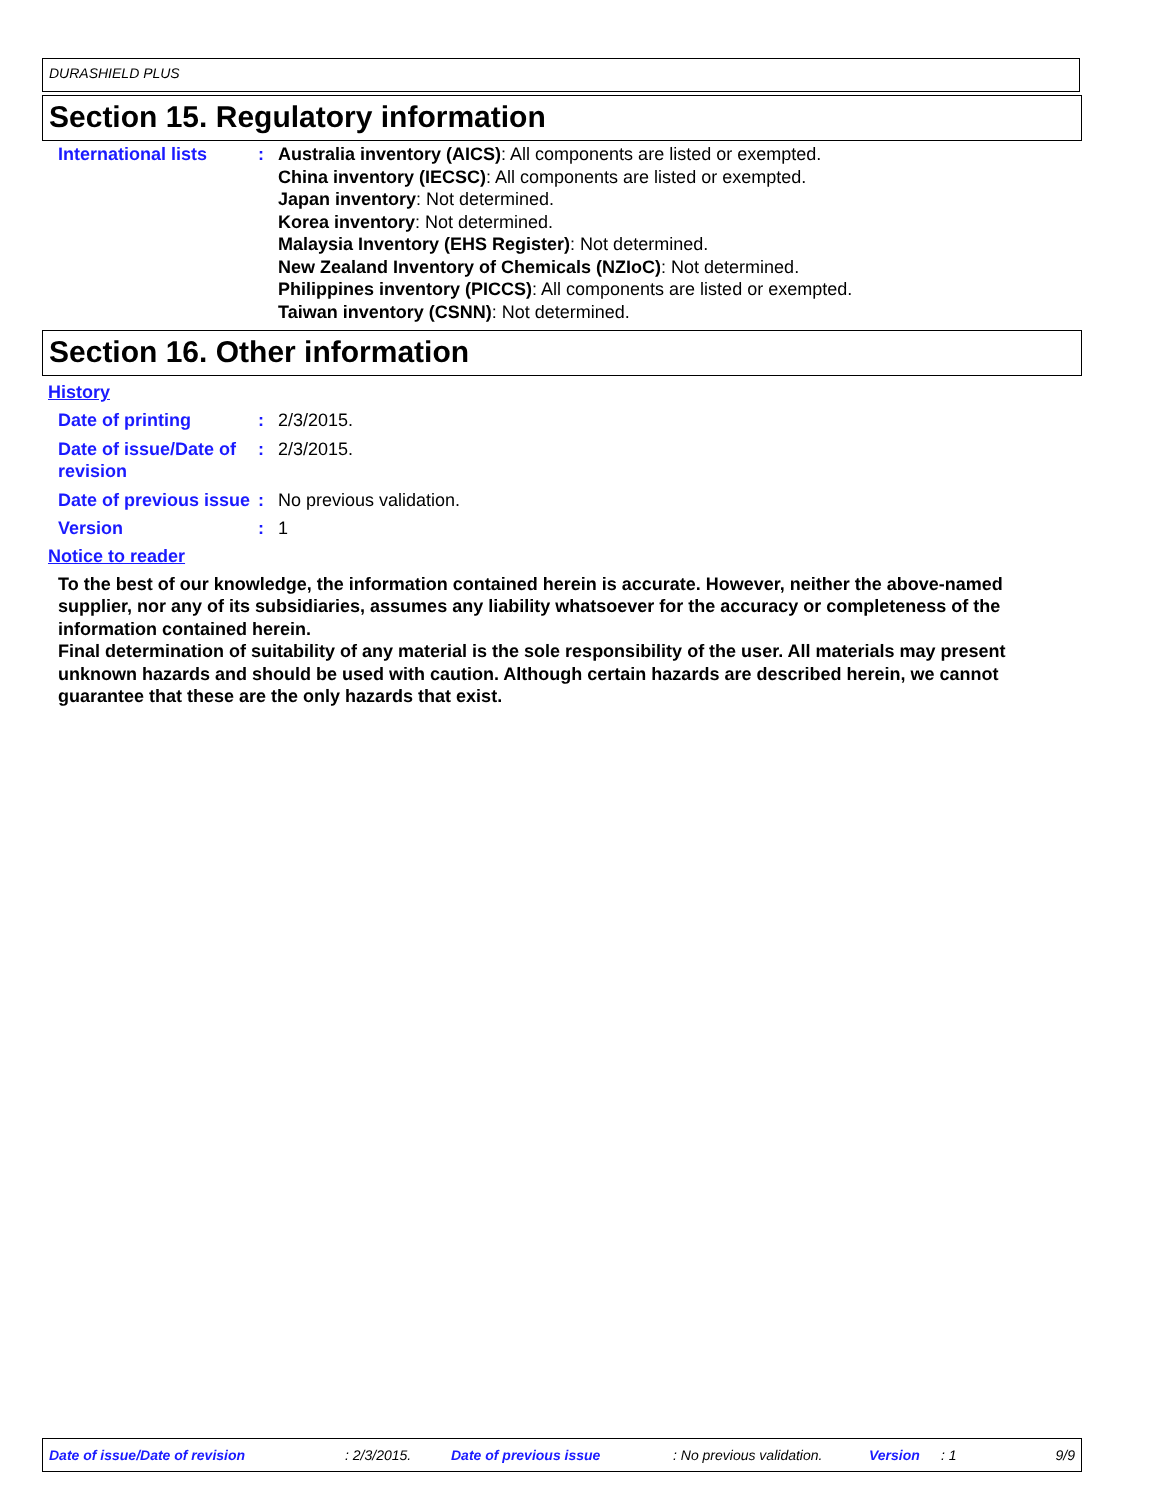DURASHIELD PLUS
Section 15. Regulatory information
International lists : Australia inventory (AICS): All components are listed or exempted.
China inventory (IECSC): All components are listed or exempted.
Japan inventory: Not determined.
Korea inventory: Not determined.
Malaysia Inventory (EHS Register): Not determined.
New Zealand Inventory of Chemicals (NZIoC): Not determined.
Philippines inventory (PICCS): All components are listed or exempted.
Taiwan inventory (CSNN): Not determined.
Section 16. Other information
History
Date of printing : 2/3/2015.
Date of issue/Date of revision
: 2/3/2015.
Date of previous issue : No previous validation.
Version : 1
Notice to reader
To the best of our knowledge, the information contained herein is accurate. However, neither the above-named supplier, nor any of its subsidiaries, assumes any liability whatsoever for the accuracy or completeness of the information contained herein.
Final determination of suitability of any material is the sole responsibility of the user. All materials may present unknown hazards and should be used with caution. Although certain hazards are described herein, we cannot guarantee that these are the only hazards that exist.
Date of issue/Date of revision: 2/3/2015. Date of previous issue: No previous validation. Version: 1 9/9